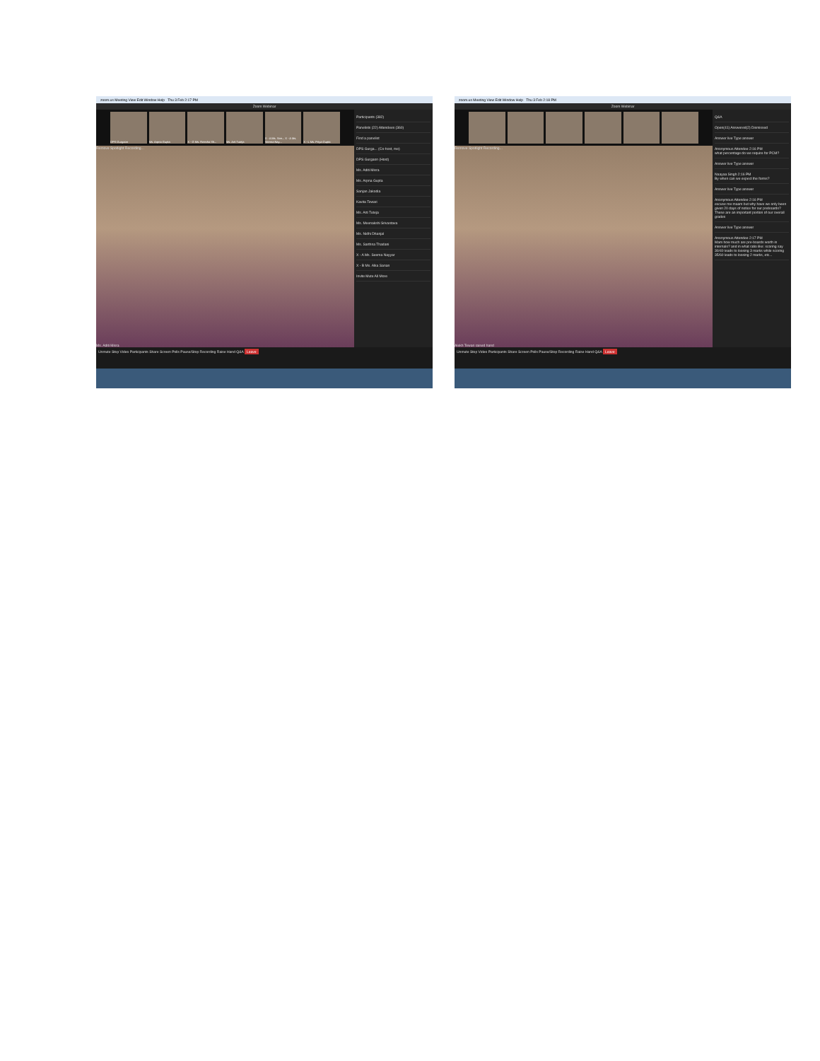zoom.us Meeting View Edit Window Help Thu 3 Feb 2:17 PM
Zoom Webinar
DPS Gurgaon Ms. Arpna Gupta X - G Ms. Reecha Sh... Ms. Arti Tuteja X - A Ms. See... X - A Ms. Seema Nay... X - L Ms. Priya Gupta
Remove Spotlight Recording...
Ms. Aditi Misra
Participants (382)
Panelists (22) Attendees (360)
Find a panelist
DPS Gurga... (Co-host, me)
DPS Gurgaon (Host)
Ms. Aditi Misra
Ms. Arpna Gupta
Sanjan Jakodia
Kavita Tewari
Ms. Arti Tuteja
Ms. Meenakshi Srivastava
Ms. Nidhi Dhanjal
Ms. Sarthna Thadani
X - A Ms. Seema Nayyar
X - B Ms. Alka Sanan
Invite Mute All More
Unmute Stop Video Participants Share Screen Polls Pause/Stop Recording Raise Hand Q&A Leave
zoom.us Meeting View Edit Window Help Thu 3 Feb 2:18 PM
Zoom Webinar
Remove Spotlight Recording...
Alekh Tewari raised hand
Q&A
Open(41) Answered(2) Dismissed
Answer live Type answer
Anonymous Attendee 2:16 PM
what percentage do we require for PCM?
Answer live Type answer
Naayaa Singh 2:16 PM
By when can we expect the forms?
Answer live Type answer
Anonymous Attendee 2:16 PM
excuse me maam but why have we only been given 20 days of notice for our preboards? These are an important portion of our overall grades
Answer live Type answer
Anonymous Attendee 2:17 PM
Mam how much are pre-boards worth in internals? and in what ratio like: scoring say 30/40 leads to loosing 3 marks while scoring 35/60 leads to loosing 2 marks, etc...
Unmute Stop Video Participants Share Screen Polls Pause/Stop Recording Raise Hand Q&A Leave